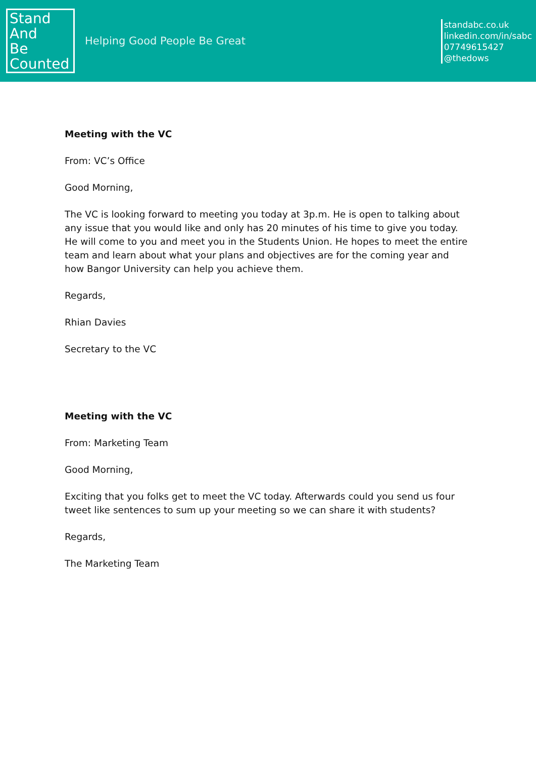Stand
And
Be
Counted
Helping Good People Be Great
standabc.co.uk
linkedin.com/in/sabc
07749615427
@thedows
Meeting with the VC
From: VC’s Office
Good Morning,
The VC is looking forward to meeting you today at 3p.m. He is open to talking about any issue that you would like and only has 20 minutes of his time to give you today. He will come to you and meet you in the Students Union. He hopes to meet the entire team and learn about what your plans and objectives are for the coming year and how Bangor University can help you achieve them.
Regards,
Rhian Davies
Secretary to the VC
Meeting with the VC
From: Marketing Team
Good Morning,
Exciting that you folks get to meet the VC today. Afterwards could you send us four tweet like sentences to sum up your meeting so we can share it with students?
Regards,
The Marketing Team